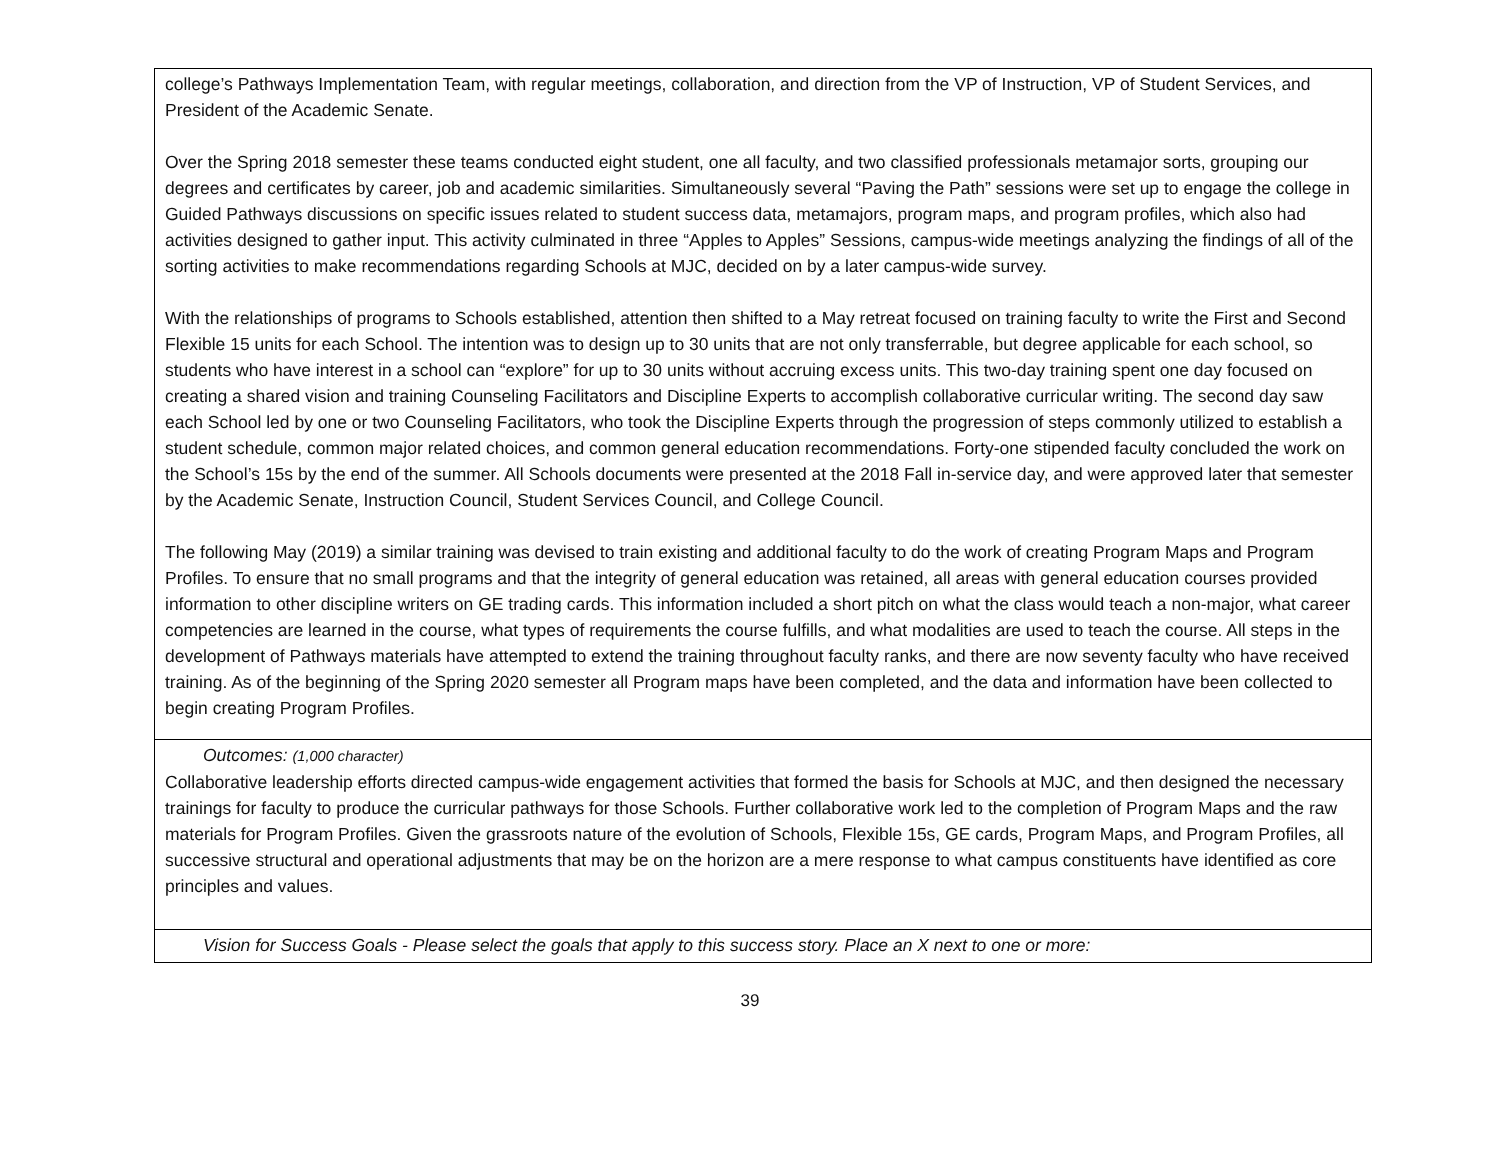| college’s Pathways Implementation Team, with regular meetings, collaboration, and direction from the VP of Instruction, VP of Student Services, and President of the Academic Senate. Over the Spring 2018 semester these teams conducted eight student, one all faculty, and two classified professionals metamajor sorts, grouping our degrees and certificates by career, job and academic similarities. Simultaneously several “Paving the Path” sessions were set up to engage the college in Guided Pathways discussions on specific issues related to student success data, metamajors, program maps, and program profiles, which also had activities designed to gather input. This activity culminated in three “Apples to Apples” Sessions, campus-wide meetings analyzing the findings of all of the sorting activities to make recommendations regarding Schools at MJC, decided on by a later campus-wide survey. With the relationships of programs to Schools established, attention then shifted to a May retreat focused on training faculty to write the First and Second Flexible 15 units for each School. The intention was to design up to 30 units that are not only transferrable, but degree applicable for each school, so students who have interest in a school can “explore” for up to 30 units without accruing excess units. This two-day training spent one day focused on creating a shared vision and training Counseling Facilitators and Discipline Experts to accomplish collaborative curricular writing. The second day saw each School led by one or two Counseling Facilitators, who took the Discipline Experts through the progression of steps commonly utilized to establish a student schedule, common major related choices, and common general education recommendations. Forty-one stipended faculty concluded the work on the School’s 15s by the end of the summer. All Schools documents were presented at the 2018 Fall in-service day, and were approved later that semester by the Academic Senate, Instruction Council, Student Services Council, and College Council. The following May (2019) a similar training was devised to train existing and additional faculty to do the work of creating Program Maps and Program Profiles. To ensure that no small programs and that the integrity of general education was retained, all areas with general education courses provided information to other discipline writers on GE trading cards. This information included a short pitch on what the class would teach a non-major, what career competencies are learned in the course, what types of requirements the course fulfills, and what modalities are used to teach the course. All steps in the development of Pathways materials have attempted to extend the training throughout faculty ranks, and there are now seventy faculty who have received training. As of the beginning of the Spring 2020 semester all Program maps have been completed, and the data and information have been collected to begin creating Program Profiles. |
| Outcomes: (1,000 character) Collaborative leadership efforts directed campus-wide engagement activities that formed the basis for Schools at MJC, and then designed the necessary trainings for faculty to produce the curricular pathways for those Schools. Further collaborative work led to the completion of Program Maps and the raw materials for Program Profiles. Given the grassroots nature of the evolution of Schools, Flexible 15s, GE cards, Program Maps, and Program Profiles, all successive structural and operational adjustments that may be on the horizon are a mere response to what campus constituents have identified as core principles and values. |
| Vision for Success Goals - Please select the goals that apply to this success story. Place an X next to one or more: |
39